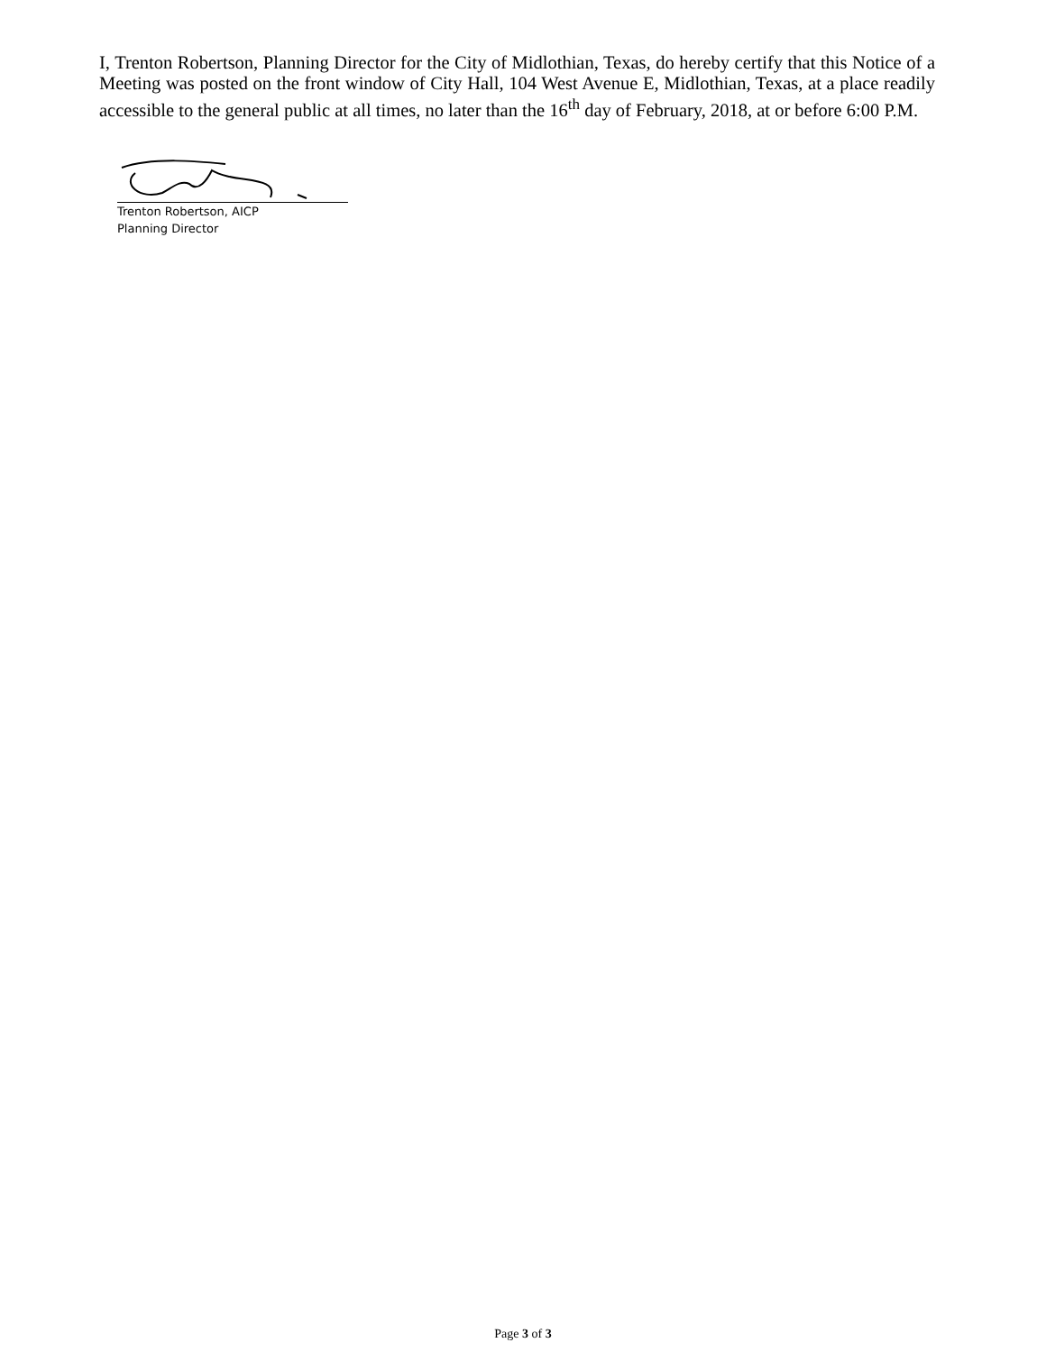I, Trenton Robertson, Planning Director for the City of Midlothian, Texas, do hereby certify that this Notice of a Meeting was posted on the front window of City Hall, 104 West Avenue E, Midlothian, Texas, at a place readily accessible to the general public at all times, no later than the 16<sup>th</sup> day of February, 2018, at or before 6:00 P.M.
Trenton Robertson, AICP
Planning Director
Page 3 of 3